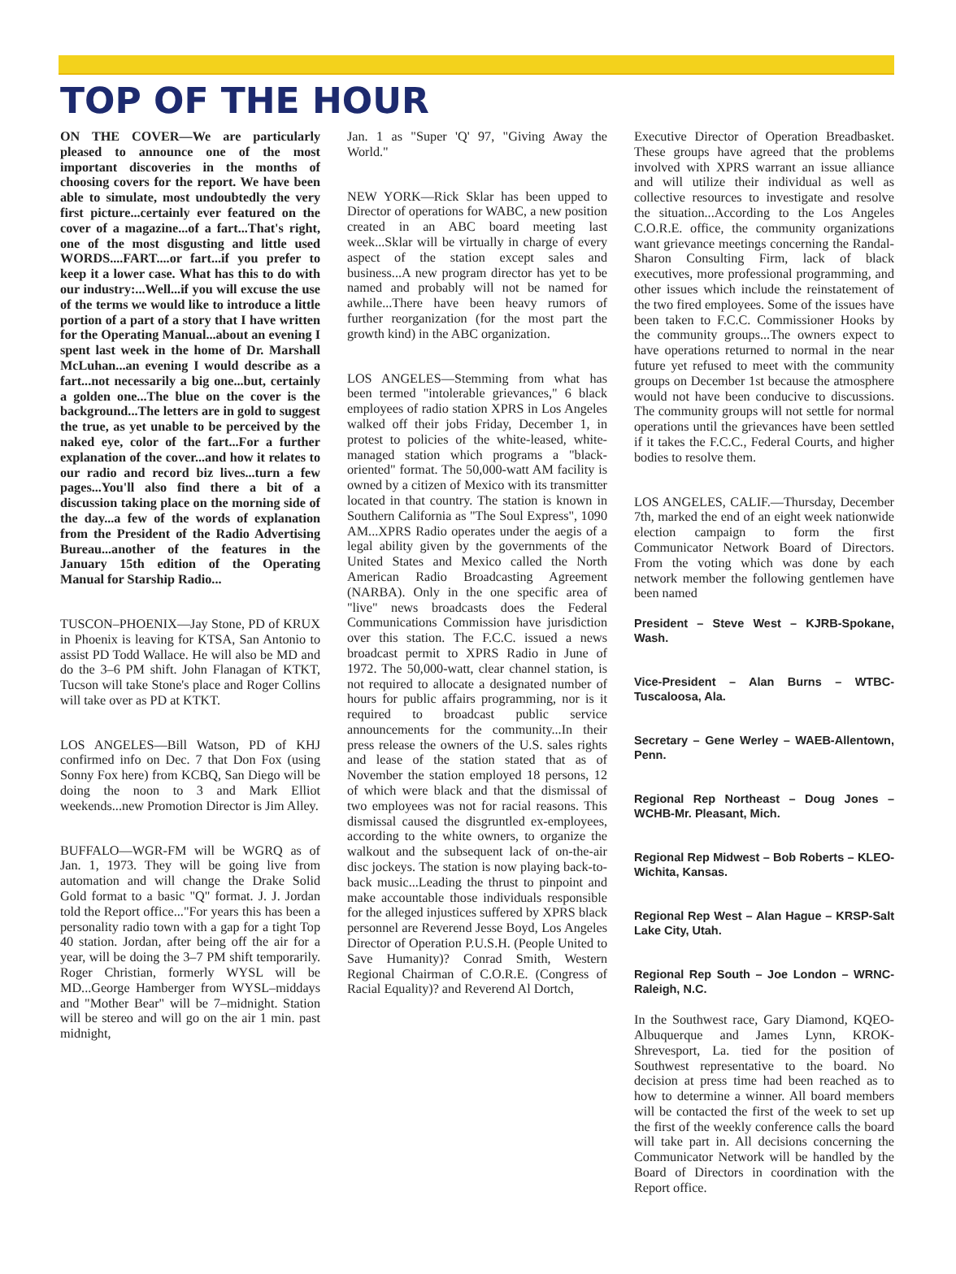TOP OF THE HOUR
ON THE COVER—We are particularly pleased to announce one of the most important discoveries in the months of choosing covers for the report. We have been able to simulate, most undoubtedly the very first picture...certainly ever featured on the cover of a magazine...of a fart...That's right, one of the most disgusting and little used WORDS....FART....or fart...if you prefer to keep it a lower case. What has this to do with our industry:...Well...if you will excuse the use of the terms we would like to introduce a little portion of a part of a story that I have written for the Operating Manual...about an evening I spent last week in the home of Dr. Marshall McLuhan...an evening I would describe as a fart...not necessarily a big one...but, certainly a golden one...The blue on the cover is the background...The letters are in gold to suggest the true, as yet unable to be perceived by the naked eye, color of the fart...For a further explanation of the cover...and how it relates to our radio and record biz lives...turn a few pages...You'll also find there a bit of a discussion taking place on the morning side of the day...a few of the words of explanation from the President of the Radio Advertising Bureau...another of the features in the January 15th edition of the Operating Manual for Starship Radio...
TUSCON–PHOENIX—Jay Stone, PD of KRUX in Phoenix is leaving for KTSA, San Antonio to assist PD Todd Wallace. He will also be MD and do the 3–6 PM shift. John Flanagan of KTKT, Tucson will take Stone's place and Roger Collins will take over as PD at KTKT.
LOS ANGELES—Bill Watson, PD of KHJ confirmed info on Dec. 7 that Don Fox (using Sonny Fox here) from KCBQ, San Diego will be doing the noon to 3 and Mark Elliot weekends...new Promotion Director is Jim Alley.
BUFFALO—WGR-FM will be WGRQ as of Jan. 1, 1973. They will be going live from automation and will change the Drake Solid Gold format to a basic "Q" format. J. J. Jordan told the Report office..."For years this has been a personality radio town with a gap for a tight Top 40 station. Jordan, after being off the air for a year, will be doing the 3–7 PM shift temporarily. Roger Christian, formerly WYSL will be MD...George Hamberger from WYSL–middays and "Mother Bear" will be 7–midnight. Station will be stereo and will go on the air 1 min. past midnight,
Jan. 1 as "Super 'Q' 97, "Giving Away the World."
NEW YORK—Rick Sklar has been upped to Director of operations for WABC, a new position created in an ABC board meeting last week...Sklar will be virtually in charge of every aspect of the station except sales and business...A new program director has yet to be named and probably will not be named for awhile...There have been heavy rumors of further reorganization (for the most part the growth kind) in the ABC organization.
LOS ANGELES—Stemming from what has been termed "intolerable grievances," 6 black employees of radio station XPRS in Los Angeles walked off their jobs Friday, December 1, in protest to policies of the white-leased, white-managed station which programs a "black-oriented" format. The 50,000-watt AM facility is owned by a citizen of Mexico with its transmitter located in that country. The station is known in Southern California as "The Soul Express", 1090 AM...XPRS Radio operates under the aegis of a legal ability given by the governments of the United States and Mexico called the North American Radio Broadcasting Agreement (NARBA). Only in the one specific area of "live" news broadcasts does the Federal Communications Commission have jurisdiction over this station. The F.C.C. issued a news broadcast permit to XPRS Radio in June of 1972. The 50,000-watt, clear channel station, is not required to allocate a designated number of hours for public affairs programming, nor is it required to broadcast public service announcements for the community...In their press release the owners of the U.S. sales rights and lease of the station stated that as of November the station employed 18 persons, 12 of which were black and that the dismissal of two employees was not for racial reasons. This dismissal caused the disgruntled ex-employees, according to the white owners, to organize the walkout and the subsequent lack of on-the-air disc jockeys. The station is now playing back-to-back music...Leading the thrust to pinpoint and make accountable those individuals responsible for the alleged injustices suffered by XPRS black personnel are Reverend Jesse Boyd, Los Angeles Director of Operation P.U.S.H. (People United to Save Humanity)? Conrad Smith, Western Regional Chairman of C.O.R.E. (Congress of Racial Equality)? and Reverend Al Dortch,
Executive Director of Operation Breadbasket. These groups have agreed that the problems involved with XPRS warrant an issue alliance and will utilize their individual as well as collective resources to investigate and resolve the situation...According to the Los Angeles C.O.R.E. office, the community organizations want grievance meetings concerning the Randal-Sharon Consulting Firm, lack of black executives, more professional programming, and other issues which include the reinstatement of the two fired employees. Some of the issues have been taken to F.C.C. Commissioner Hooks by the community groups...The owners expect to have operations returned to normal in the near future yet refused to meet with the community groups on December 1st because the atmosphere would not have been conducive to discussions. The community groups will not settle for normal operations until the grievances have been settled if it takes the F.C.C., Federal Courts, and higher bodies to resolve them.
LOS ANGELES, CALIF.—Thursday, December 7th, marked the end of an eight week nationwide election campaign to form the first Communicator Network Board of Directors. From the voting which was done by each network member the following gentlemen have been named
President – Steve West – KJRB-Spokane, Wash.
Vice-President – Alan Burns – WTBC-Tuscaloosa, Ala.
Secretary – Gene Werley – WAEB-Allentown, Penn.
Regional Rep Northeast – Doug Jones – WCHB-Mr. Pleasant, Mich.
Regional Rep Midwest – Bob Roberts – KLEO-Wichita, Kansas.
Regional Rep West – Alan Hague – KRSP-Salt Lake City, Utah.
Regional Rep South – Joe London – WRNC-Raleigh, N.C.
In the Southwest race, Gary Diamond, KQEO-Albuquerque and James Lynn, KROK-Shrevesport, La. tied for the position of Southwest representative to the board. No decision at press time had been reached as to how to determine a winner. All board members will be contacted the first of the week to set up the first of the weekly conference calls the board will take part in. All decisions concerning the Communicator Network will be handled by the Board of Directors in coordination with the Report office.